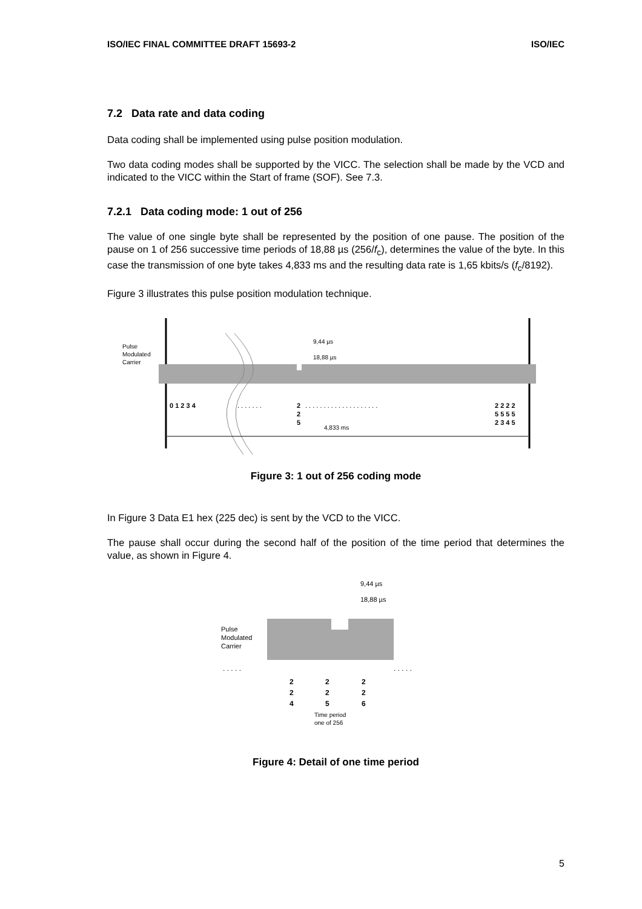ISO/IEC FINAL COMMITTEE DRAFT 15693-2 ISO/IEC
7.2 Data rate and data coding
Data coding shall be implemented using pulse position modulation.
Two data coding modes shall be supported by the VICC. The selection shall be made by the VCD and indicated to the VICC within the Start of frame (SOF). See 7.3.
7.2.1 Data coding mode: 1 out of 256
The value of one single byte shall be represented by the position of one pause. The position of the pause on 1 of 256 successive time periods of 18,88 µs (256/f<sub>c</sub>), determines the value of the byte. In this case the transmission of one byte takes 4,833 ms and the resulting data rate is 1,65 kbits/s (f<sub>c</sub>/8192).
Figure 3 illustrates this pulse position modulation technique.
Pulse
Modulated
Carrier
9,44 µs
18,88 µs
0 1 2 3 4
. . . . . . .
2
2
5
. . . . . . . . . . . . . . . . . . . .
2 2 2 2
5 5 5 5
2 3 4 5
4,833 ms
Figure 3: 1 out of 256 coding mode
In Figure 3 Data E1 hex (225 dec) is sent by the VCD to the VICC.
The pause shall occur during the second half of the position of the time period that determines the value, as shown in Figure 4.
9,44 µs
18,88 µs
Pulse
Modulated
Carrier
. . . . .
. . . . .
2
2
4
2
2
5
2
2
6
Time period
one of 256
Figure 4: Detail of one time period
5